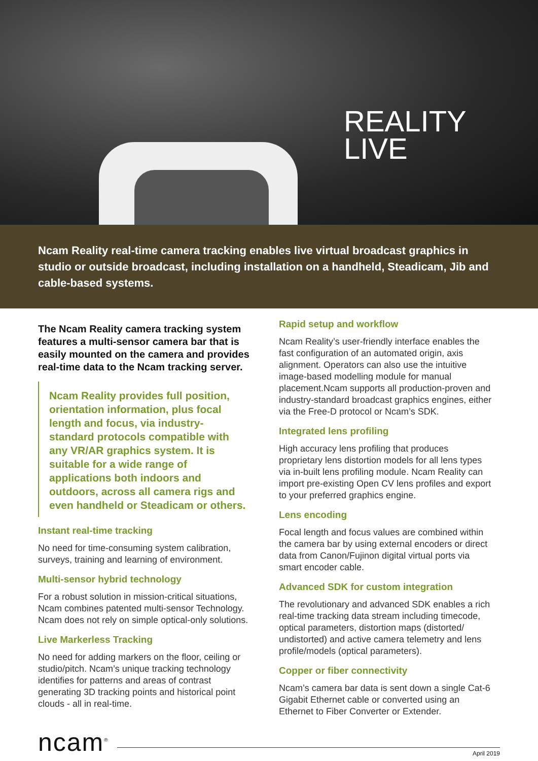REALITY
LIVE
Ncam Reality real-time camera tracking enables live virtual broadcast graphics in studio or outside broadcast, including installation on a handheld, Steadicam, Jib and cable-based systems.
The Ncam Reality camera tracking system features a multi-sensor camera bar that is easily mounted on the camera and provides real-time data to the Ncam tracking server.
Ncam Reality provides full position, orientation information, plus focal length and focus, via industry-standard protocols compatible with any VR/AR graphics system. It is suitable for a wide range of applications both indoors and outdoors, across all camera rigs and even handheld or Steadicam or others.
Instant real-time tracking
No need for time-consuming system calibration, surveys, training and learning of environment.
Multi-sensor hybrid technology
For a robust solution in mission-critical situations, Ncam combines patented multi-sensor Technology. Ncam does not rely on simple optical-only solutions.
Live Markerless Tracking
No need for adding markers on the floor, ceiling or studio/pitch. Ncam’s unique tracking technology identifies for patterns and areas of contrast generating 3D tracking points and historical point clouds - all in real-time.
Rapid setup and workflow
Ncam Reality’s user-friendly interface enables the fast configuration of an automated origin, axis alignment. Operators can also use the intuitive image-based modelling module for manual placement.Ncam supports all production-proven and industry-standard broadcast graphics engines, either via the Free-D protocol or Ncam’s SDK.
Integrated lens profiling
High accuracy lens profiling that produces proprietary lens distortion models for all lens types via in-built lens profiling module. Ncam Reality can import pre-existing Open CV lens profiles and export to your preferred graphics engine.
Lens encoding
Focal length and focus values are combined within the camera bar by using external encoders or direct data from Canon/Fujinon digital virtual ports via smart encoder cable.
Advanced SDK for custom integration
The revolutionary and advanced SDK enables a rich real-time tracking data stream including timecode, optical parameters, distortion maps (distorted/ undistorted) and active camera telemetry and lens profile/models (optical parameters).
Copper or fiber connectivity
Ncam’s camera bar data is sent down a single Cat-6 Gigabit Ethernet cable or converted using an Ethernet to Fiber Converter or Extender.
ncam<sup>®</sup>
April 2019